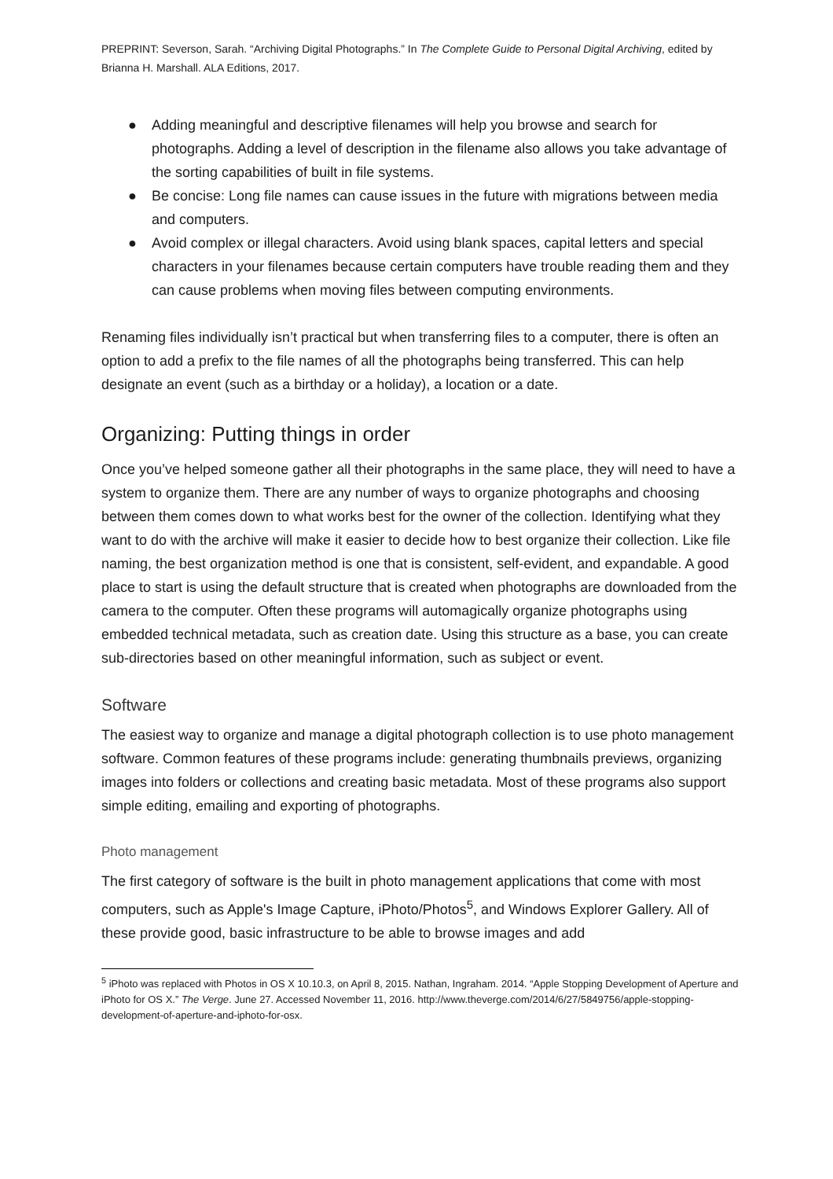PREPRINT: Severson, Sarah. “Archiving Digital Photographs.” In The Complete Guide to Personal Digital Archiving, edited by Brianna H. Marshall. ALA Editions, 2017.
● Adding meaningful and descriptive filenames will help you browse and search for photographs. Adding a level of description in the filename also allows you take advantage of the sorting capabilities of built in file systems.
● Be concise: Long file names can cause issues in the future with migrations between media and computers.
● Avoid complex or illegal characters. Avoid using blank spaces, capital letters and special characters in your filenames because certain computers have trouble reading them and they can cause problems when moving files between computing environments.
Renaming files individually isn’t practical but when transferring files to a computer, there is often an option to add a prefix to the file names of all the photographs being transferred. This can help designate an event (such as a birthday or a holiday), a location or a date.
Organizing: Putting things in order
Once you’ve helped someone gather all their photographs in the same place, they will need to have a system to organize them. There are any number of ways to organize photographs and choosing between them comes down to what works best for the owner of the collection. Identifying what they want to do with the archive will make it easier to decide how to best organize their collection. Like file naming, the best organization method is one that is consistent, self-evident, and expandable. A good place to start is using the default structure that is created when photographs are downloaded from the camera to the computer. Often these programs will automagically organize photographs using embedded technical metadata, such as creation date. Using this structure as a base, you can create sub-directories based on other meaningful information, such as subject or event.
Software
The easiest way to organize and manage a digital photograph collection is to use photo management software. Common features of these programs include: generating thumbnails previews, organizing images into folders or collections and creating basic metadata. Most of these programs also support simple editing, emailing and exporting of photographs.
Photo management
The first category of software is the built in photo management applications that come with most computers, such as Apple's Image Capture, iPhoto/Photos<sup>5</sup>, and Windows Explorer Gallery. All of these provide good, basic infrastructure to be able to browse images and add
<sup>5</sup> iPhoto was replaced with Photos in OS X 10.10.3, on April 8, 2015. Nathan, Ingraham. 2014. “Apple Stopping Development of Aperture and iPhoto for OS X.” The Verge. June 27. Accessed November 11, 2016. http://www.theverge.com/2014/6/27/5849756/apple-stopping-development-of-aperture-and-iphoto-for-osx.